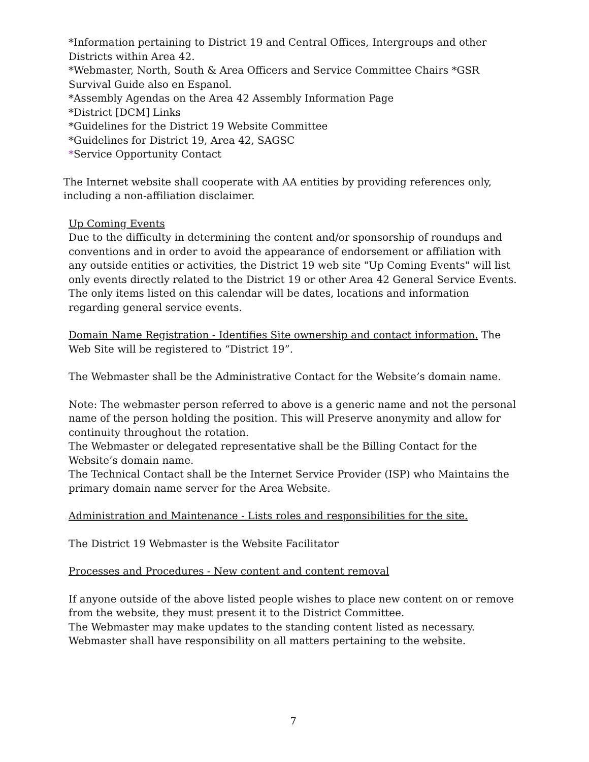*Information pertaining to District 19 and Central Offices, Intergroups and other Districts within Area 42.
*Webmaster, North, South & Area Officers and Service Committee Chairs *GSR Survival Guide also en Espanol.
*Assembly Agendas on the Area 42 Assembly Information Page
*District [DCM] Links
*Guidelines for the District 19 Website Committee
*Guidelines for District 19, Area 42, SAGSC
*Service Opportunity Contact
The Internet website shall cooperate with AA entities by providing references only, including a non-affiliation disclaimer.
Up Coming Events
Due to the difficulty in determining the content and/or sponsorship of roundups and conventions and in order to avoid the appearance of endorsement or affiliation with any outside entities or activities, the District 19 web site "Up Coming Events" will list only events directly related to the District 19 or other Area 42 General Service Events. The only items listed on this calendar will be dates, locations and information regarding general service events.
Domain Name Registration - Identifies Site ownership and contact information. The Web Site will be registered to “District 19”.
The Webmaster shall be the Administrative Contact for the Website’s domain name.
Note: The webmaster person referred to above is a generic name and not the personal name of the person holding the position. This will Preserve anonymity and allow for continuity throughout the rotation.
The Webmaster or delegated representative shall be the Billing Contact for the Website’s domain name.
The Technical Contact shall be the Internet Service Provider (ISP) who Maintains the primary domain name server for the Area Website.
Administration and Maintenance - Lists roles and responsibilities for the site.
The District 19 Webmaster is the Website Facilitator
Processes and Procedures - New content and content removal
If anyone outside of the above listed people wishes to place new content on or remove from the website, they must present it to the District Committee.
The Webmaster may make updates to the standing content listed as necessary.
Webmaster shall have responsibility on all matters pertaining to the website.
7